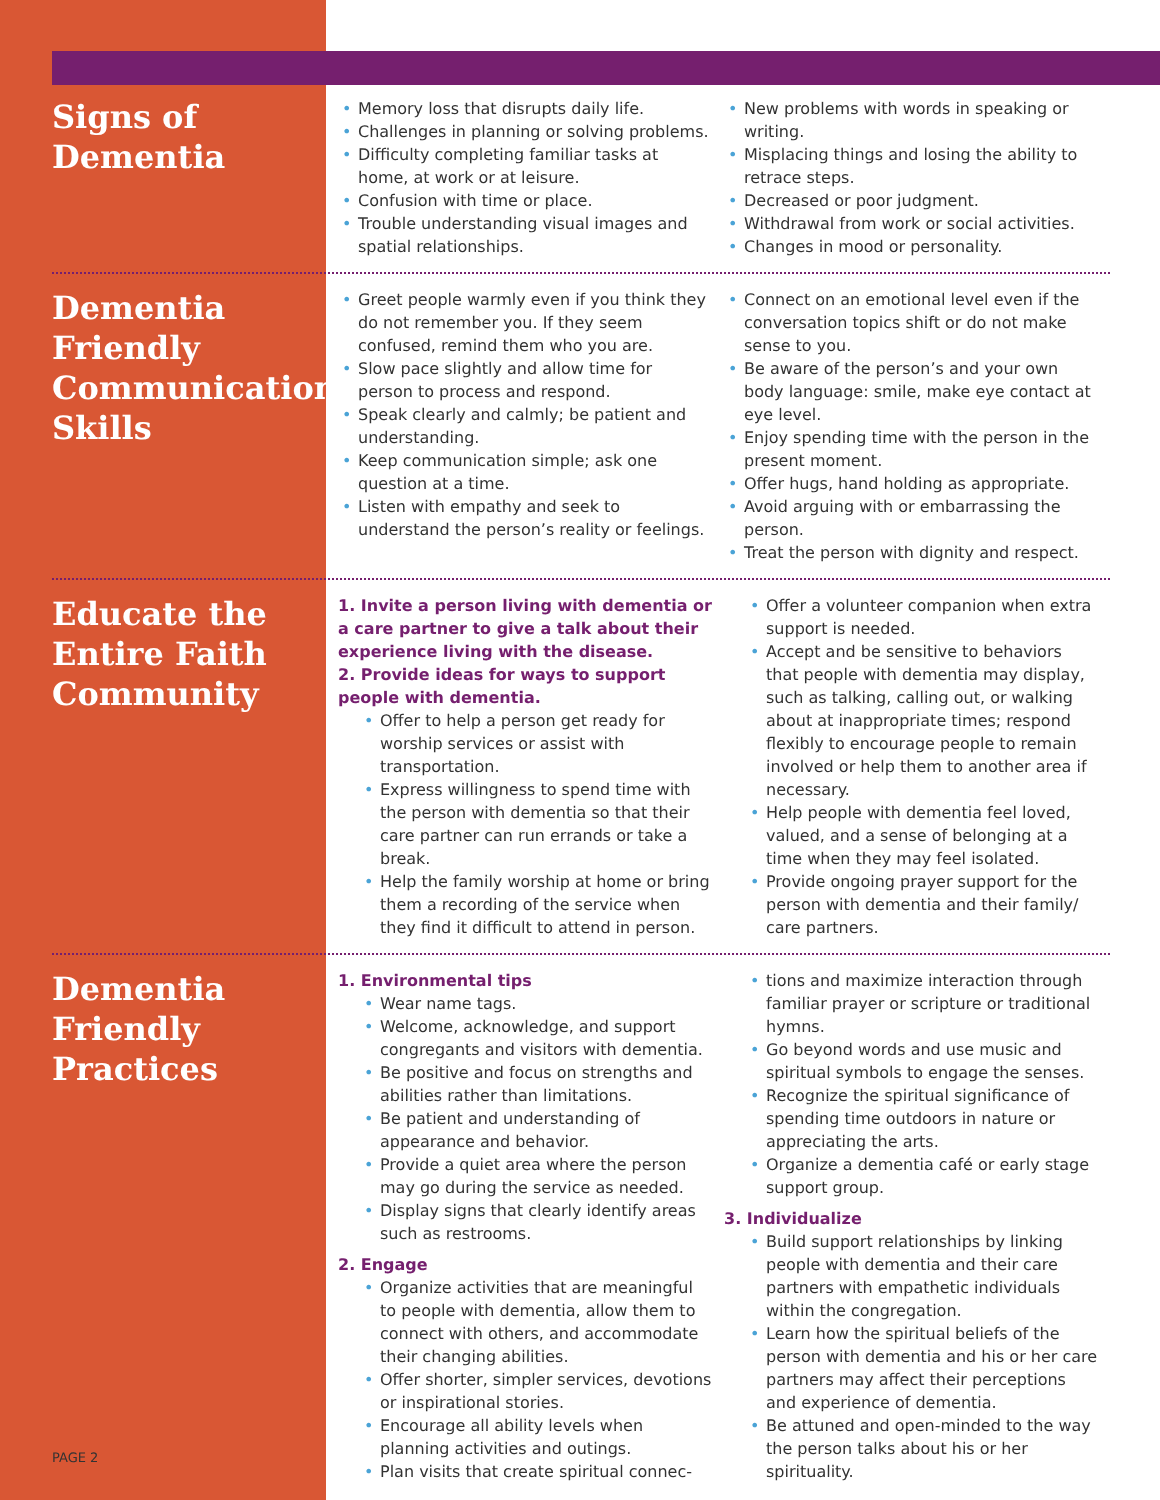Signs of Dementia
Memory loss that disrupts daily life.
Challenges in planning or solving problems.
Difficulty completing familiar tasks at home, at work or at leisure.
Confusion with time or place.
Trouble understanding visual images and spatial relationships.
New problems with words in speaking or writing.
Misplacing things and losing the ability to retrace steps.
Decreased or poor judgment.
Withdrawal from work or social activities.
Changes in mood or personality.
Dementia Friendly Communication Skills
Greet people warmly even if you think they do not remember you. If they seem confused, remind them who you are.
Slow pace slightly and allow time for person to process and respond.
Speak clearly and calmly; be patient and understanding.
Keep communication simple; ask one question at a time.
Listen with empathy and seek to understand the person’s reality or feelings.
Connect on an emotional level even if the conversation topics shift or do not make sense to you.
Be aware of the person’s and your own body language: smile, make eye contact at eye level.
Enjoy spending time with the person in the present moment.
Offer hugs, hand holding as appropriate.
Avoid arguing with or embarrassing the person.
Treat the person with dignity and respect.
Educate the Entire Faith Community
1. Invite a person living with dementia or a care partner to give a talk about their experience living with the disease.
2. Provide ideas for ways to support people with dementia.
Offer to help a person get ready for worship services or assist with transportation.
Express willingness to spend time with the person with dementia so that their care partner can run errands or take a break.
Help the family worship at home or bring them a recording of the service when they find it difficult to attend in person.
Offer a volunteer companion when extra support is needed.
Accept and be sensitive to behaviors that people with dementia may display, such as talking, calling out, or walking about at inappropriate times; respond flexibly to encourage people to remain involved or help them to another area if necessary.
Help people with dementia feel loved, valued, and a sense of belonging at a time when they may feel isolated.
Provide ongoing prayer support for the person with dementia and their family/ care partners.
Dementia Friendly Practices
1. Environmental tips
Wear name tags.
Welcome, acknowledge, and support congregants and visitors with dementia.
Be positive and focus on strengths and abilities rather than limitations.
Be patient and understanding of appearance and behavior.
Provide a quiet area where the person may go during the service as needed.
Display signs that clearly identify areas such as restrooms.
2. Engage
Organize activities that are meaningful to people with dementia, allow them to connect with others, and accommodate their changing abilities.
Offer shorter, simpler services, devotions or inspirational stories.
Encourage all ability levels when planning activities and outings.
Plan visits that create spiritual connec-
tions and maximize interaction through familiar prayer or scripture or traditional hymns.
Go beyond words and use music and spiritual symbols to engage the senses.
Recognize the spiritual significance of spending time outdoors in nature or appreciating the arts.
Organize a dementia café or early stage support group.
3. Individualize
Build support relationships by linking people with dementia and their care partners with empathetic individuals within the congregation.
Learn how the spiritual beliefs of the person with dementia and his or her care partners may affect their perceptions and experience of dementia.
Be attuned and open-minded to the way the person talks about his or her spirituality.
PAGE 2